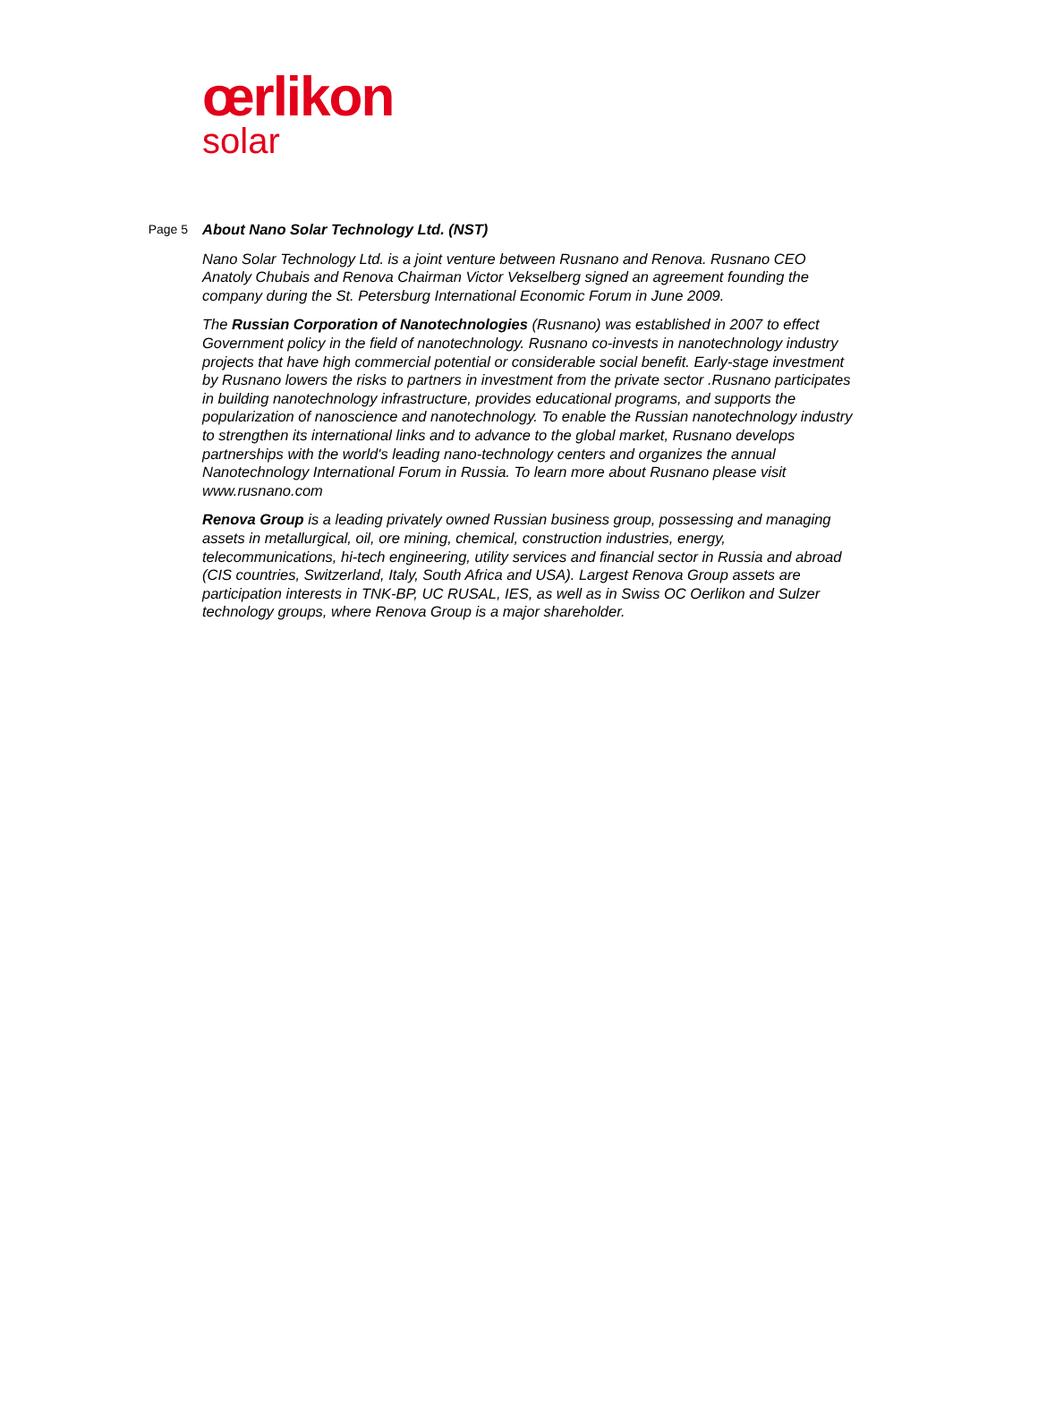œrlikon
solar
Page 5
About Nano Solar Technology Ltd. (NST)
Nano Solar Technology Ltd. is a joint venture between Rusnano and Renova. Rusnano CEO Anatoly Chubais and Renova Chairman Victor Vekselberg signed an agreement founding the company during the St. Petersburg International Economic Forum in June 2009.
The Russian Corporation of Nanotechnologies (Rusnano) was established in 2007 to effect Government policy in the field of nanotechnology. Rusnano co-invests in nanotechnology industry projects that have high commercial potential or considerable social benefit. Early-stage investment by Rusnano lowers the risks to partners in investment from the private sector .Rusnano participates in building nanotechnology infrastructure, provides educational programs, and supports the popularization of nanoscience and nanotechnology. To enable the Russian nanotechnology industry to strengthen its international links and to advance to the global market, Rusnano develops partnerships with the world's leading nano-technology centers and organizes the annual Nanotechnology International Forum in Russia. To learn more about Rusnano please visit www.rusnano.com
Renova Group is a leading privately owned Russian business group, possessing and managing assets in metallurgical, oil, ore mining, chemical, construction industries, energy, telecommunications, hi-tech engineering, utility services and financial sector in Russia and abroad (CIS countries, Switzerland, Italy, South Africa and USA). Largest Renova Group assets are participation interests in TNK-BP, UC RUSAL, IES, as well as in Swiss OC Oerlikon and Sulzer technology groups, where Renova Group is a major shareholder.